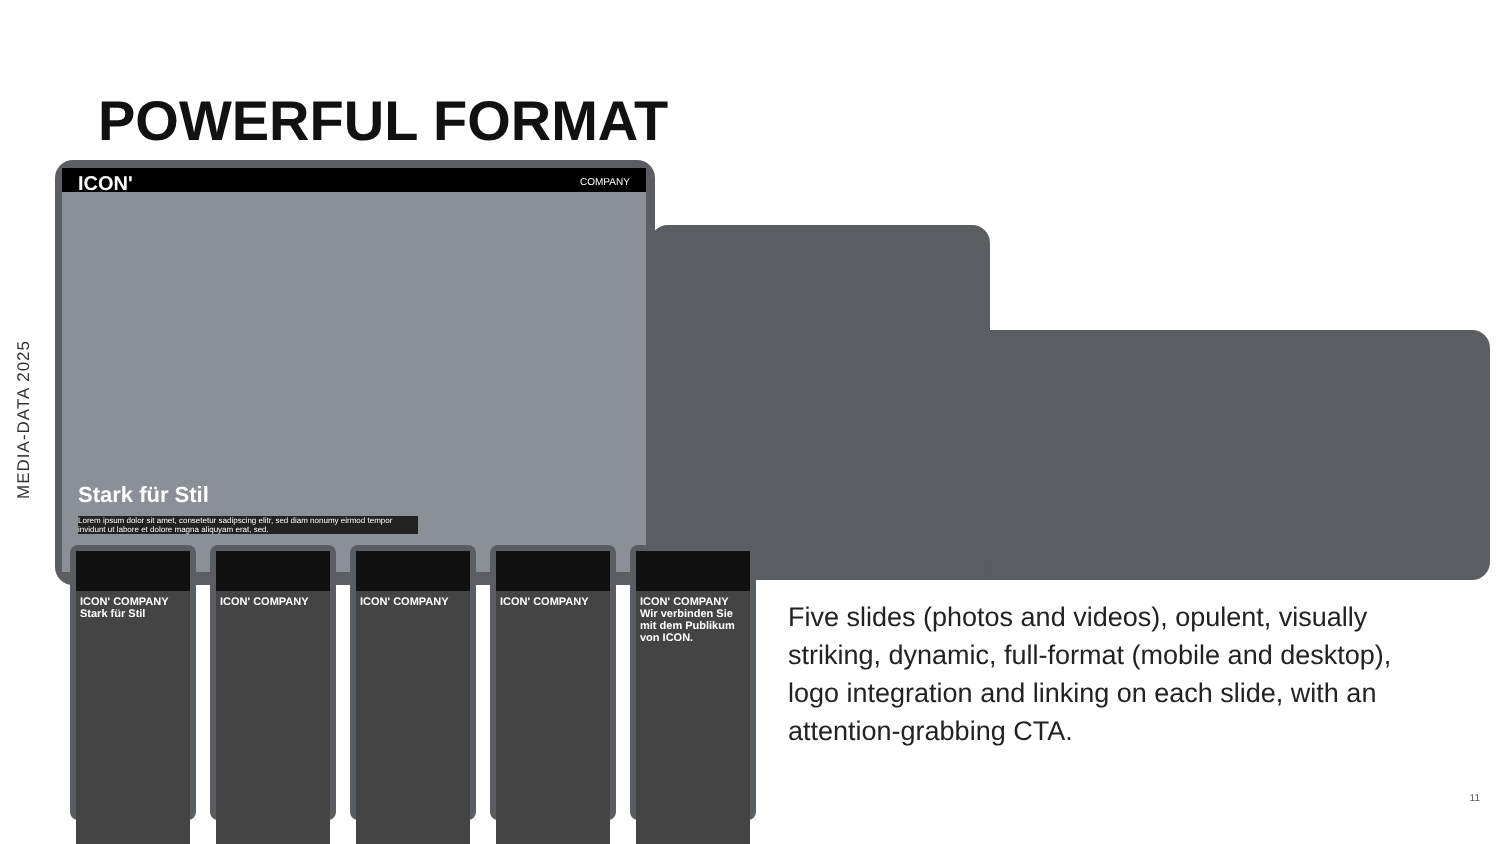MEDIA-DATA 2025
POWERFUL FORMAT
ICON' COMPANY
Stark für Stil
Lorem ipsum dolor sit amet, consetetur sadipscing elitr, sed diam nonumy eirmod tempor invidunt ut labore et dolore magna aliquyam erat, sed.
ICON' COMPANY
Stark für Stil
ICON' COMPANY ICON' COMPANY ICON' COMPANY
ICON' COMPANY
Wir verbinden Sie mit dem Publikum von ICON.
Five slides (photos and videos), opulent, visually striking, dynamic, full-format (mobile and desktop), logo integration and linking on each slide, with an attention-grabbing CTA.
11